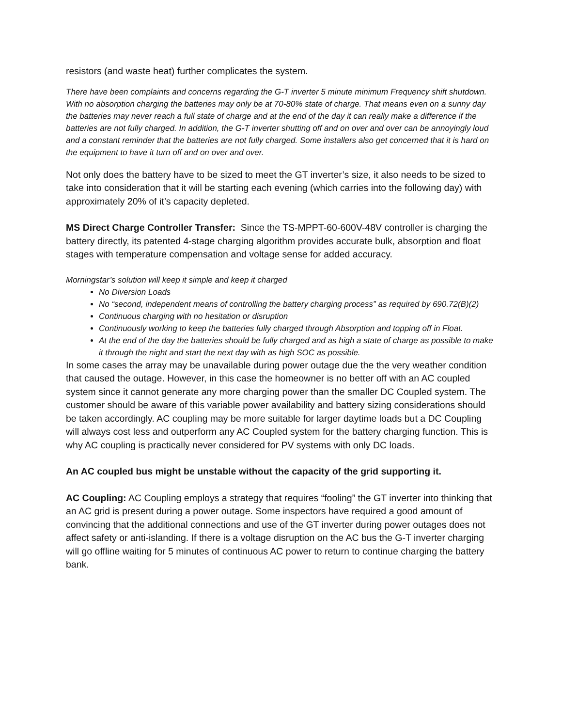resistors (and waste heat) further complicates the system.
There have been complaints and concerns regarding the G-T inverter 5 minute minimum Frequency shift shutdown. With no absorption charging the batteries may only be at 70-80% state of charge. That means even on a sunny day the batteries may never reach a full state of charge and at the end of the day it can really make a difference if the batteries are not fully charged. In addition, the G-T inverter shutting off and on over and over can be annoyingly loud and a constant reminder that the batteries are not fully charged. Some installers also get concerned that it is hard on the equipment to have it turn off and on over and over.
Not only does the battery have to be sized to meet the GT inverter’s size, it also needs to be sized to take into consideration that it will be starting each evening (which carries into the following day) with approximately 20% of it’s capacity depleted.
MS Direct Charge Controller Transfer: Since the TS-MPPT-60-600V-48V controller is charging the battery directly, its patented 4-stage charging algorithm provides accurate bulk, absorption and float stages with temperature compensation and voltage sense for added accuracy.
Morningstar’s solution will keep it simple and keep it charged
No Diversion Loads
No “second, independent means of controlling the battery charging process” as required by 690.72(B)(2)
Continuous charging with no hesitation or disruption
Continuously working to keep the batteries fully charged through Absorption and topping off in Float.
At the end of the day the batteries should be fully charged and as high a state of charge as possible to make it through the night and start the next day with as high SOC as possible.
In some cases the array may be unavailable during power outage due the the very weather condition that caused the outage. However, in this case the homeowner is no better off with an AC coupled system since it cannot generate any more charging power than the smaller DC Coupled system. The customer should be aware of this variable power availability and battery sizing considerations should be taken accordingly. AC coupling may be more suitable for larger daytime loads but a DC Coupling will always cost less and outperform any AC Coupled system for the battery charging function. This is why AC coupling is practically never considered for PV systems with only DC loads.
An AC coupled bus might be unstable without the capacity of the grid supporting it.
AC Coupling: AC Coupling employs a strategy that requires “fooling” the GT inverter into thinking that an AC grid is present during a power outage. Some inspectors have required a good amount of convincing that the additional connections and use of the GT inverter during power outages does not affect safety or anti-islanding. If there is a voltage disruption on the AC bus the G-T inverter charging will go offline waiting for 5 minutes of continuous AC power to return to continue charging the battery bank.